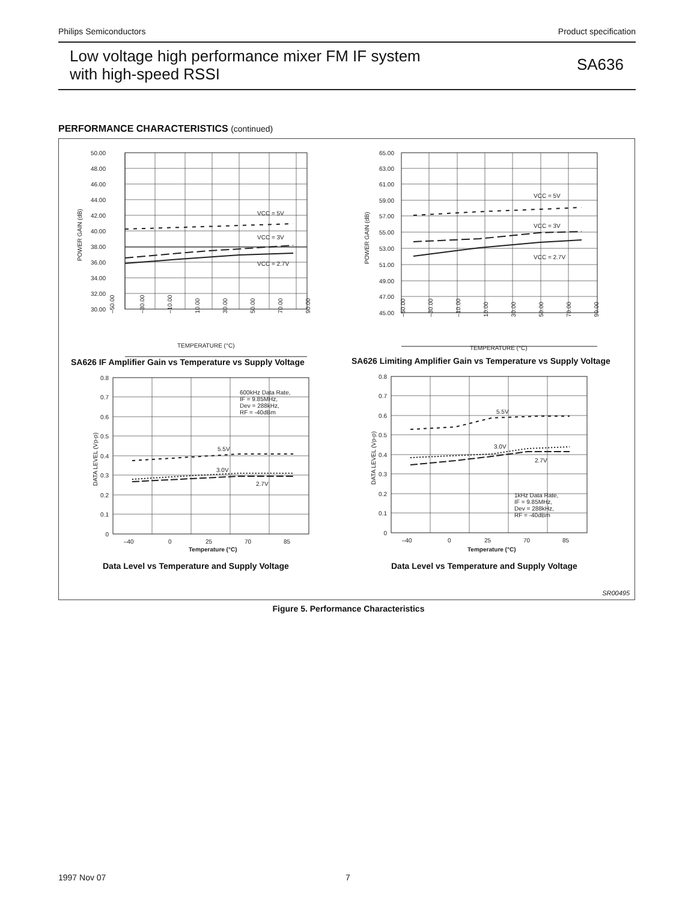Philips Semiconductors Product specification
Low voltage high performance mixer FM IF system
with high-speed RSSI
SA636
PERFORMANCE CHARACTERISTICS (continued)
50.00
48.00
46.00
44.00
42.00
40.00
38.00
36.00
34.00
32.00
30.00
65.00
63.00
61.00
59.00
57.00
55.00
53.00
51.00
49.00
47.00
45.00
0.8
0.7
0.6
0.5
0.4
0.3
0.2
0.1
0
0.8
0.7
0.6
0.5
0.4
0.3
0.2
0.1
0
VCC = 5V
VCC = 3V
VCC = 2.7V
VCC = 5V
VCC = 3V
VCC = 2.7V
–50.00
–30.00
–10.00
10.00
30.00
50.00
70.00
90.00
–50.00
–30.00
–10.00
10.00
30.00
50.00
70.00
90.00
TEMPERATURE (°C)
TEMPERATURE (°C)
POWER GAIN (dB)
POWER GAIN (dB)
DATA LEVEL (Vp-p)
DATA LEVEL (Vp-p)
600kHz Data Rate,
IF = 9.85MHz,
Dev = 288kHz,
RF = -40dBm
5.5V
3.0V
2.7V
5.5V
3.0V
2.7V
1kHz Data Rate,
IF = 9.85MHz,
Dev = 288kHz,
RF = -40dBm
–40
0
25
70
85
–40
0
25
70
85
Temperature (°C)
Temperature (°C)
SA626 IF Amplifier Gain vs Temperature vs Supply Voltage
SA626 Limiting Amplifier Gain vs Temperature vs Supply Voltage
Data Level vs Temperature and Supply Voltage
Data Level vs Temperature and Supply Voltage
SR00495
Figure 5. Performance Characteristics
1997 Nov 07 7